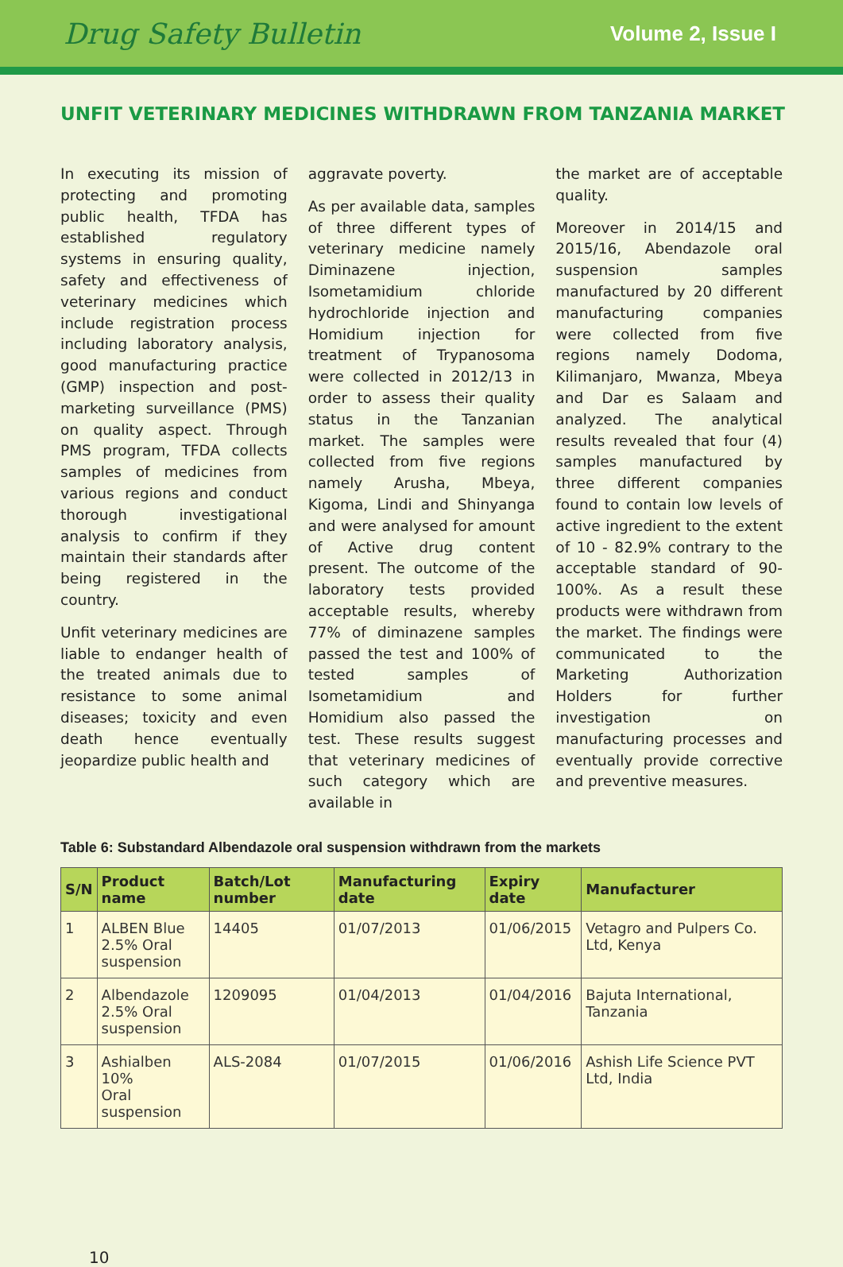Drug Safety Bulletin Volume 2, Issue I
UNFIT VETERINARY MEDICINES WITHDRAWN FROM TANZANIA MARKET
In executing its mission of protecting and promoting public health, TFDA has established regulatory systems in ensuring quality, safety and effectiveness of veterinary medicines which include registration process including laboratory analysis, good manufacturing practice (GMP) inspection and post-marketing surveillance (PMS) on quality aspect. Through PMS program, TFDA collects samples of medicines from various regions and conduct thorough investigational analysis to confirm if they maintain their standards after being registered in the country.
Unfit veterinary medicines are liable to endanger health of the treated animals due to resistance to some animal diseases; toxicity and even death hence eventually jeopardize public health and
aggravate poverty.
As per available data, samples of three different types of veterinary medicine namely Diminazene injection, Isometamidium chloride hydrochloride injection and Homidium injection for treatment of Trypanosoma were collected in 2012/13 in order to assess their quality status in the Tanzanian market. The samples were collected from five regions namely Arusha, Mbeya, Kigoma, Lindi and Shinyanga and were analysed for amount of Active drug content present. The outcome of the laboratory tests provided acceptable results, whereby 77% of diminazene samples passed the test and 100% of tested samples of Isometamidium and Homidium also passed the test. These results suggest that veterinary medicines of such category which are available in
the market are of acceptable quality.
Moreover in 2014/15 and 2015/16, Abendazole oral suspension samples manufactured by 20 different manufacturing companies were collected from five regions namely Dodoma, Kilimanjaro, Mwanza, Mbeya and Dar es Salaam and analyzed. The analytical results revealed that four (4) samples manufactured by three different companies found to contain low levels of active ingredient to the extent of 10 - 82.9% contrary to the acceptable standard of 90-100%. As a result these products were withdrawn from the market. The findings were communicated to the Marketing Authorization Holders for further investigation on manufacturing processes and eventually provide corrective and preventive measures.
Table 6: Substandard Albendazole oral suspension withdrawn from the markets
| S/N | Product name | Batch/Lot number | Manufacturing date | Expiry date | Manufacturer |
| --- | --- | --- | --- | --- | --- |
| 1 | ALBEN Blue 2.5% Oral suspension | 14405 | 01/07/2013 | 01/06/2015 | Vetagro and Pulpers Co. Ltd, Kenya |
| 2 | Albendazole 2.5% Oral suspension | 1209095 | 01/04/2013 | 01/04/2016 | Bajuta International, Tanzania |
| 3 | Ashialben 10% Oral suspension | ALS-2084 | 01/07/2015 | 01/06/2016 | Ashish Life Science PVT Ltd, India |
10